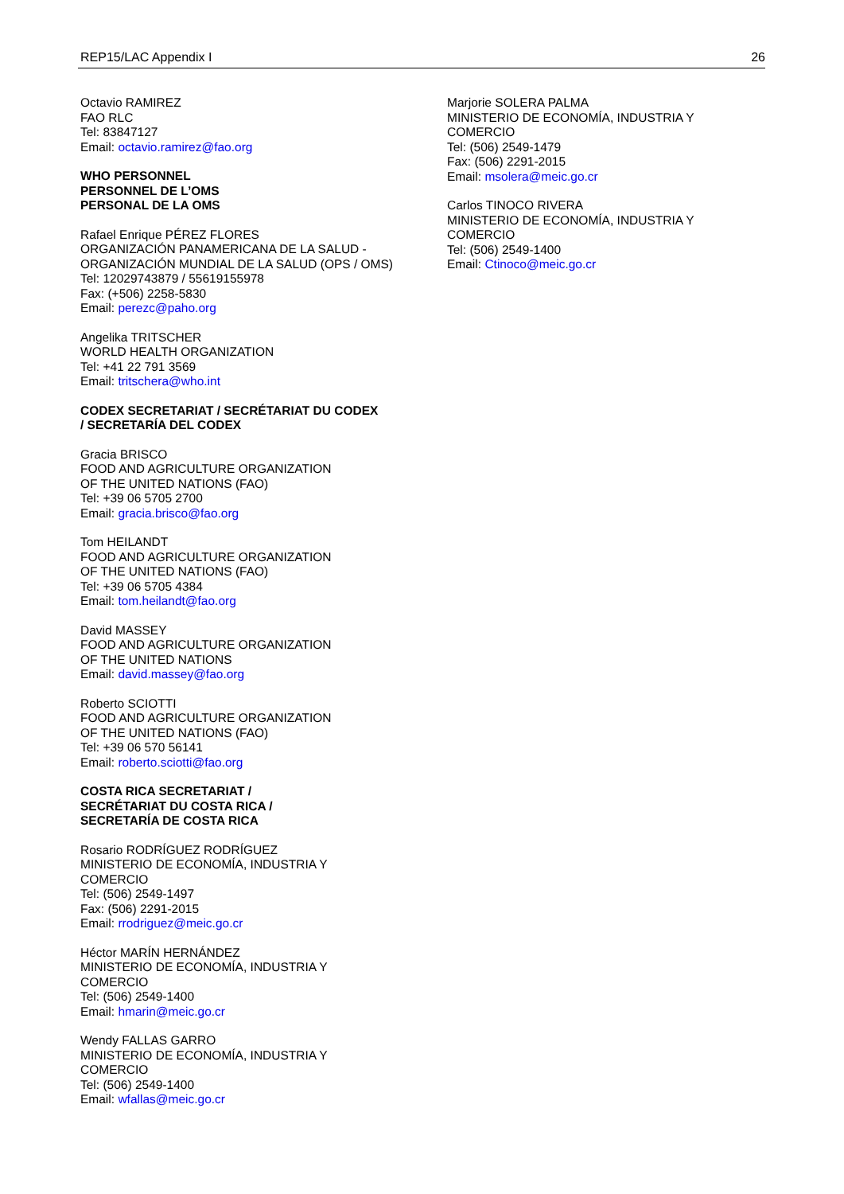REP15/LAC Appendix I 26
Octavio RAMIREZ
FAO RLC
Tel: 83847127
Email: octavio.ramirez@fao.org
WHO PERSONNEL
PERSONNEL DE L’OMS
PERSONAL DE LA OMS
Rafael Enrique PÉREZ FLORES
ORGANIZACIÓN PANAMERICANA DE LA SALUD -
ORGANIZACIÓN MUNDIAL DE LA SALUD (OPS / OMS)
Tel: 12029743879 / 55619155978
Fax: (+506) 2258-5830
Email: perezc@paho.org
Angelika TRITSCHER
WORLD HEALTH ORGANIZATION
Tel: +41 22 791 3569
Email: tritschera@who.int
CODEX SECRETARIAT / SECRÉTARIAT DU CODEX
/ SECRETARÍA DEL CODEX
Gracia BRISCO
FOOD AND AGRICULTURE ORGANIZATION
OF THE UNITED NATIONS (FAO)
Tel: +39 06 5705 2700
Email: gracia.brisco@fao.org
Tom HEILANDT
FOOD AND AGRICULTURE ORGANIZATION
OF THE UNITED NATIONS (FAO)
Tel: +39 06 5705 4384
Email: tom.heilandt@fao.org
David MASSEY
FOOD AND AGRICULTURE ORGANIZATION
OF THE UNITED NATIONS
Email: david.massey@fao.org
Roberto SCIOTTI
FOOD AND AGRICULTURE ORGANIZATION
OF THE UNITED NATIONS (FAO)
Tel: +39 06 570 56141
Email: roberto.sciotti@fao.org
COSTA RICA SECRETARIAT /
SECRÉTARIAT DU COSTA RICA /
SECRETARÍA DE COSTA RICA
Rosario RODRÍGUEZ RODRÍGUEZ
MINISTERIO DE ECONOMÍA, INDUSTRIA Y
COMERCIO
Tel: (506) 2549-1497
Fax: (506) 2291-2015
Email: rrodriguez@meic.go.cr
Héctor MARÍN HERNÁNDEZ
MINISTERIO DE ECONOMÍA, INDUSTRIA Y
COMERCIO
Tel: (506) 2549-1400
Email: hmarin@meic.go.cr
Wendy FALLAS GARRO
MINISTERIO DE ECONOMÍA, INDUSTRIA Y
COMERCIO
Tel: (506) 2549-1400
Email: wfallas@meic.go.cr
Marjorie SOLERA PALMA
MINISTERIO DE ECONOMÍA, INDUSTRIA Y
COMERCIO
Tel: (506) 2549-1479
Fax: (506) 2291-2015
Email: msolera@meic.go.cr
Carlos TINOCO RIVERA
MINISTERIO DE ECONOMÍA, INDUSTRIA Y
COMERCIO
Tel: (506) 2549-1400
Email: Ctinoco@meic.go.cr